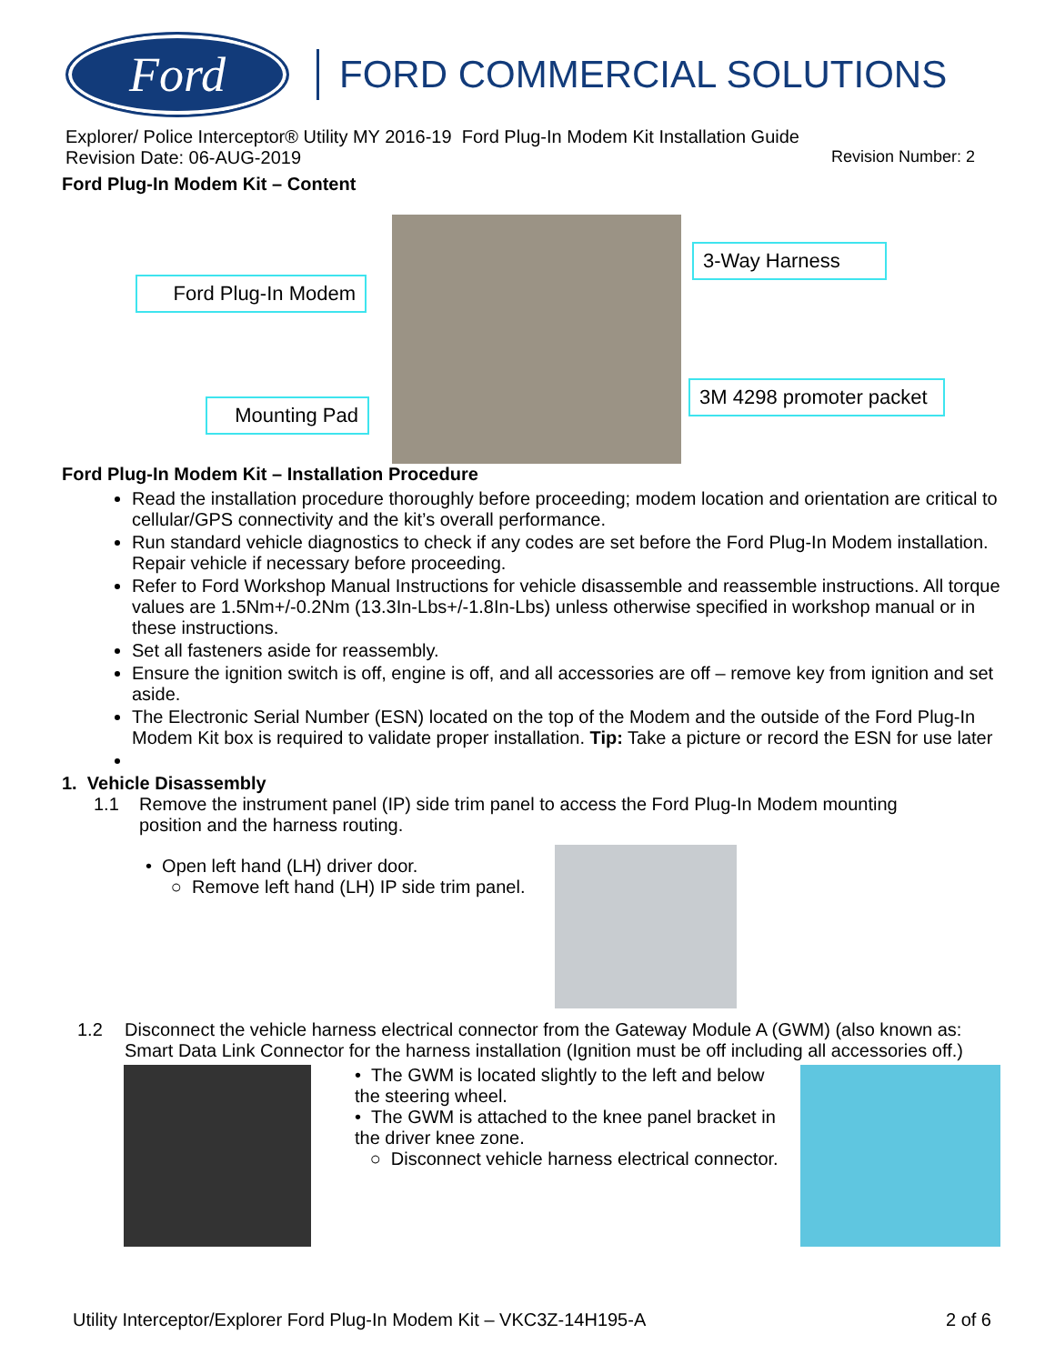Ford
FORD COMMERCIAL SOLUTIONS
Explorer/ Police Interceptor® Utility MY 2016-19 Ford Plug-In Modem Kit Installation Guide
Revision Date: 06-AUG-2019 Revision Number: 2
Ford Plug-In Modem Kit – Content
Ford Plug-In Modem
3-Way Harness
Mounting Pad
3M 4298 promoter packet
Ford Plug-In Modem Kit – Installation Procedure
Read the installation procedure thoroughly before proceeding; modem location and orientation are critical to cellular/GPS connectivity and the kit’s overall performance.
Run standard vehicle diagnostics to check if any codes are set before the Ford Plug-In Modem installation. Repair vehicle if necessary before proceeding.
Refer to Ford Workshop Manual Instructions for vehicle disassemble and reassemble instructions. All torque values are 1.5Nm+/-0.2Nm (13.3In-Lbs+/-1.8In-Lbs) unless otherwise specified in workshop manual or in these instructions.
Set all fasteners aside for reassembly.
Ensure the ignition switch is off, engine is off, and all accessories are off – remove key from ignition and set aside.
The Electronic Serial Number (ESN) located on the top of the Modem and the outside of the Ford Plug-In Modem Kit box is required to validate proper installation. Tip: Take a picture or record the ESN for use later
1. Vehicle Disassembly
1.1 Remove the instrument panel (IP) side trim panel to access the Ford Plug-In Modem mounting position and the harness routing.
• Open left hand (LH) driver door.
○ Remove left hand (LH) IP side trim panel.
1.2 Disconnect the vehicle harness electrical connector from the Gateway Module A (GWM) (also known as: Smart Data Link Connector for the harness installation (Ignition must be off including all accessories off.)
• The GWM is located slightly to the left and below the steering wheel.
• The GWM is attached to the knee panel bracket in the driver knee zone.
○ Disconnect vehicle harness electrical connector.
Utility Interceptor/Explorer Ford Plug-In Modem Kit – VKC3Z-14H195-A 2 of 6